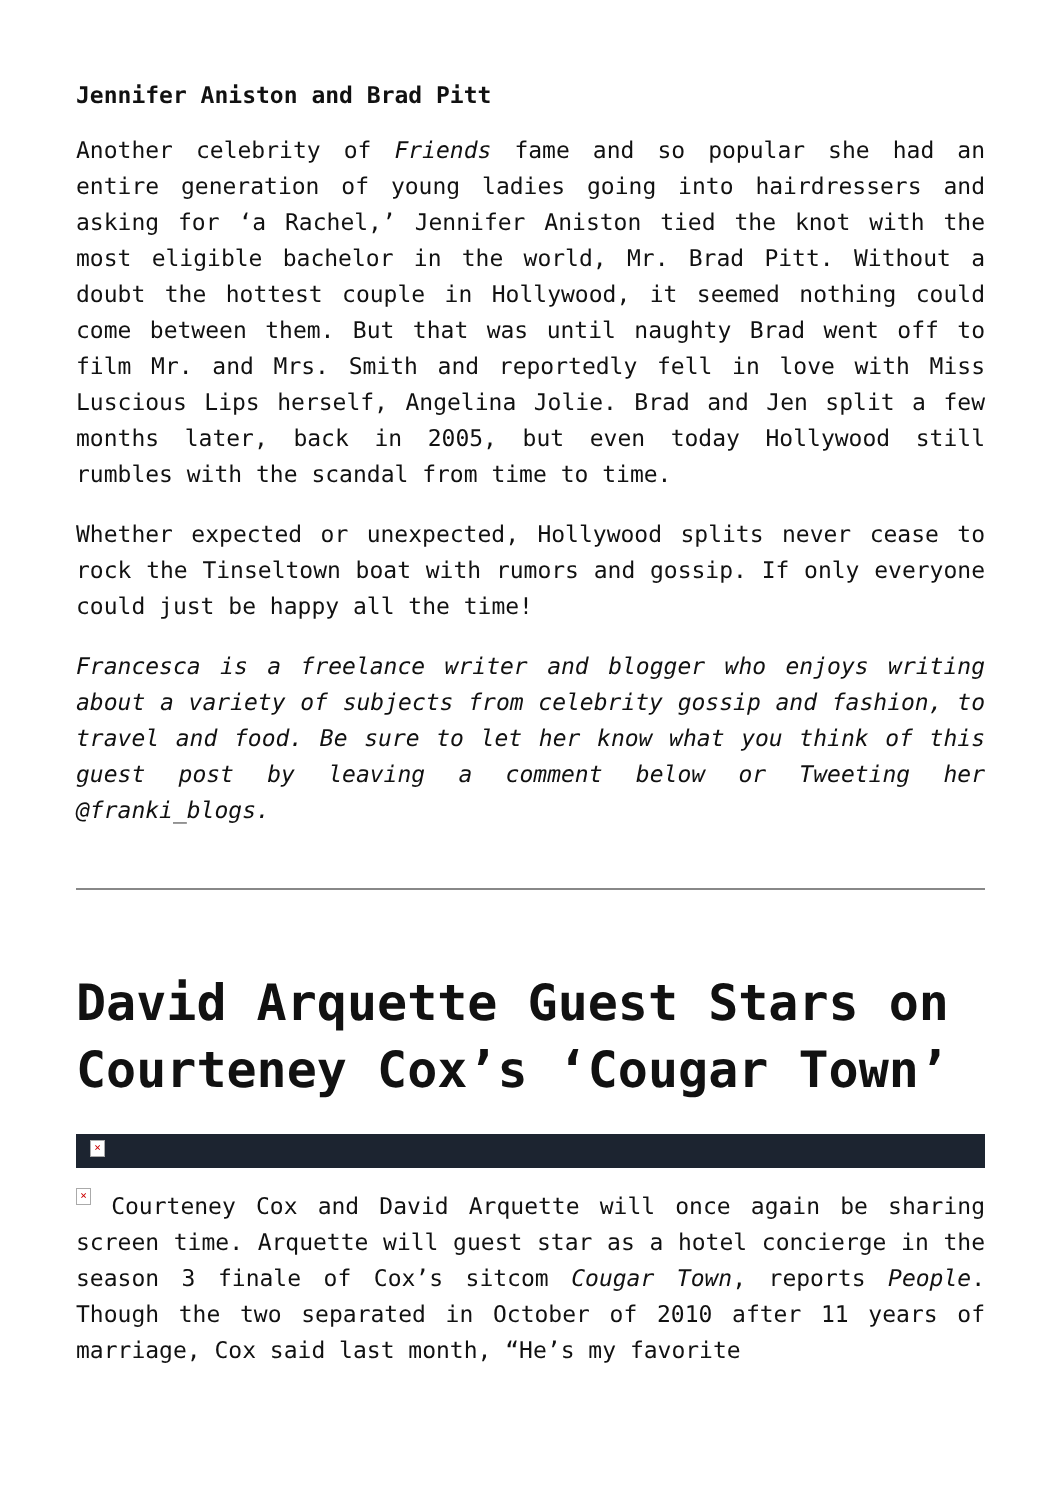Jennifer Aniston and Brad Pitt
Another celebrity of Friends fame and so popular she had an entire generation of young ladies going into hairdressers and asking for ‘a Rachel,’ Jennifer Aniston tied the knot with the most eligible bachelor in the world, Mr. Brad Pitt. Without a doubt the hottest couple in Hollywood, it seemed nothing could come between them. But that was until naughty Brad went off to film Mr. and Mrs. Smith and reportedly fell in love with Miss Luscious Lips herself, Angelina Jolie. Brad and Jen split a few months later, back in 2005, but even today Hollywood still rumbles with the scandal from time to time.
Whether expected or unexpected, Hollywood splits never cease to rock the Tinseltown boat with rumors and gossip. If only everyone could just be happy all the time!
Francesca is a freelance writer and blogger who enjoys writing about a variety of subjects from celebrity gossip and fashion, to travel and food. Be sure to let her know what you think of this guest post by leaving a comment below or Tweeting her @franki_blogs.
David Arquette Guest Stars on Courteney Cox’s ‘Cougar Town’
×
× Courteney Cox and David Arquette will once again be sharing screen time. Arquette will guest star as a hotel concierge in the season 3 finale of Cox’s sitcom Cougar Town, reports People. Though the two separated in October of 2010 after 11 years of marriage, Cox said last month, “He’s my favorite